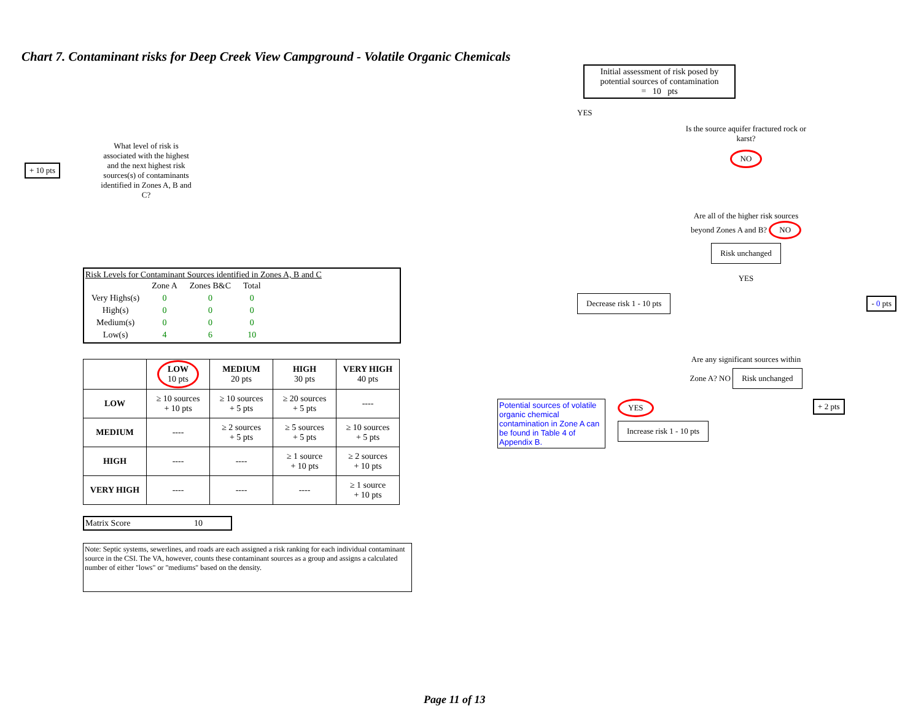Chart 7. Contaminant risks for Deep Creek View Campground - Volatile Organic Chemicals
+ 10 pts
What level of risk is associated with the highest and the next highest risk sources(s) of contaminants identified in Zones A, B and C?
Risk Levels for Contaminant Sources identified in Zones A, B and C
| | Zone A | Zones B&C | Total |
| Very Highs(s) | 0 | 0 | 0 |
| High(s) | 0 | 0 | 0 |
| Medium(s) | 0 | 0 | 0 |
| Low(s) | 4 | 6 | 10 |
| | LOW 10 pts | MEDIUM 20 pts | HIGH 30 pts | VERY HIGH 40 pts |
| --- | --- | --- | --- | --- |
| LOW | ≥ 10 sources + 10 pts | ≥ 10 sources + 5 pts | ≥ 20 sources + 5 pts | ---- |
| MEDIUM | ---- | ≥ 2 sources + 5 pts | ≥ 5 sources + 5 pts | ≥ 10 sources + 5 pts |
| HIGH | ---- | ---- | ≥ 1 source + 10 pts | ≥ 2 sources + 10 pts |
| VERY HIGH | ---- | ---- | ---- | ≥ 1 source + 10 pts |
Matrix Score 10
Note: Septic systems, sewerlines, and roads are each assigned a risk ranking for each individual contaminant source in the CSI. The VA, however, counts these contaminant sources as a group and assigns a calculated number of either "lows" or "mediums" based on the density.
Initial assessment of risk posed by potential sources of contamination
= 10 pts
YES
Is the source aquifer fractured rock or karst?
NO
Are all of the higher risk sources beyond Zones A and B? NO Risk unchanged
YES
Decrease risk 1 - 10 pts - 0 pts
Are any significant sources within Zone A? NO Risk unchanged
Potential sources of volatile organic chemical contamination in Zone A can be found in Table 4 of Appendix B.
YES
Increase risk 1 - 10 pts
+ 2 pts
Page 11 of 13